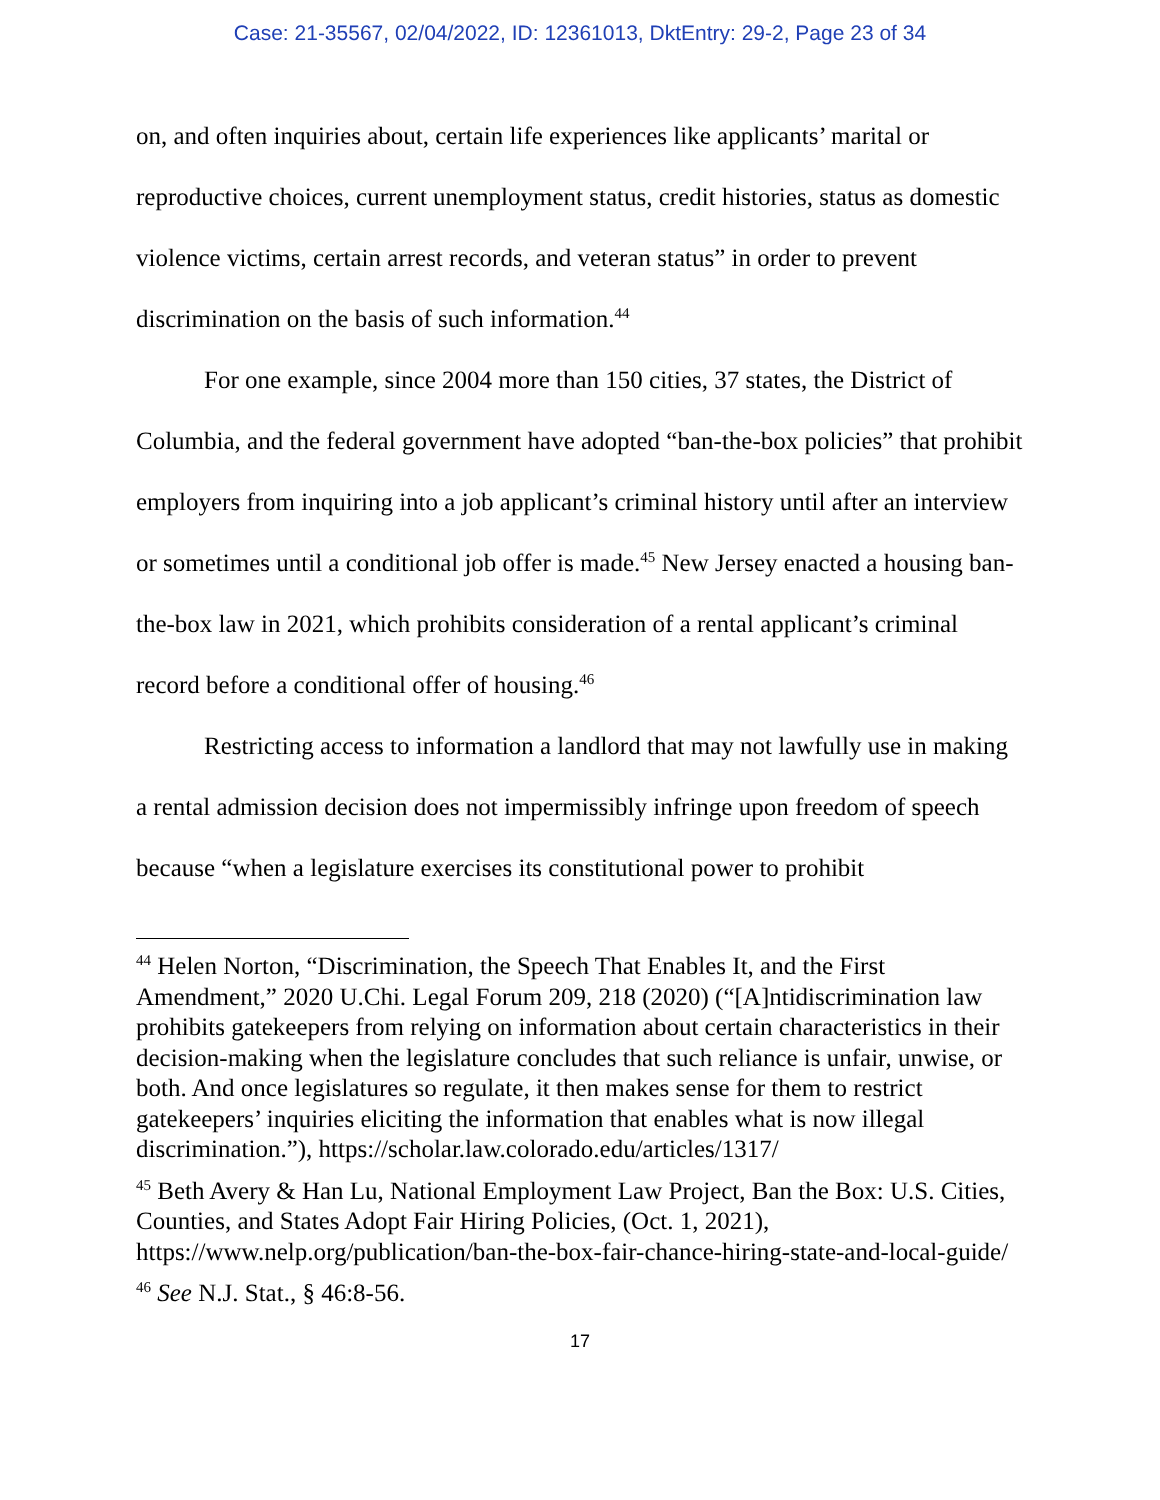Case: 21-35567, 02/04/2022, ID: 12361013, DktEntry: 29-2, Page 23 of 34
on, and often inquiries about, certain life experiences like applicants’ marital or reproductive choices, current unemployment status, credit histories, status as domestic violence victims, certain arrest records, and veteran status” in order to prevent discrimination on the basis of such information.<sup>44</sup>
For one example, since 2004 more than 150 cities, 37 states, the District of Columbia, and the federal government have adopted “ban-the-box policies” that prohibit employers from inquiring into a job applicant’s criminal history until after an interview or sometimes until a conditional job offer is made.<sup>45</sup> New Jersey enacted a housing ban-the-box law in 2021, which prohibits consideration of a rental applicant’s criminal record before a conditional offer of housing.<sup>46</sup>
Restricting access to information a landlord that may not lawfully use in making a rental admission decision does not impermissibly infringe upon freedom of speech because “when a legislature exercises its constitutional power to prohibit
<sup>44</sup> Helen Norton, “Discrimination, the Speech That Enables It, and the First Amendment,” 2020 U.Chi. Legal Forum 209, 218 (2020) (“[A]ntidiscrimination law prohibits gatekeepers from relying on information about certain characteristics in their decision-making when the legislature concludes that such reliance is unfair, unwise, or both. And once legislatures so regulate, it then makes sense for them to restrict gatekeepers’ inquiries eliciting the information that enables what is now illegal discrimination.”), https://scholar.law.colorado.edu/articles/1317/
<sup>45</sup> Beth Avery & Han Lu, National Employment Law Project, Ban the Box: U.S. Cities, Counties, and States Adopt Fair Hiring Policies, (Oct. 1, 2021), https://www.nelp.org/publication/ban-the-box-fair-chance-hiring-state-and-local-guide/
<sup>46</sup> See N.J. Stat., § 46:8-56.
17